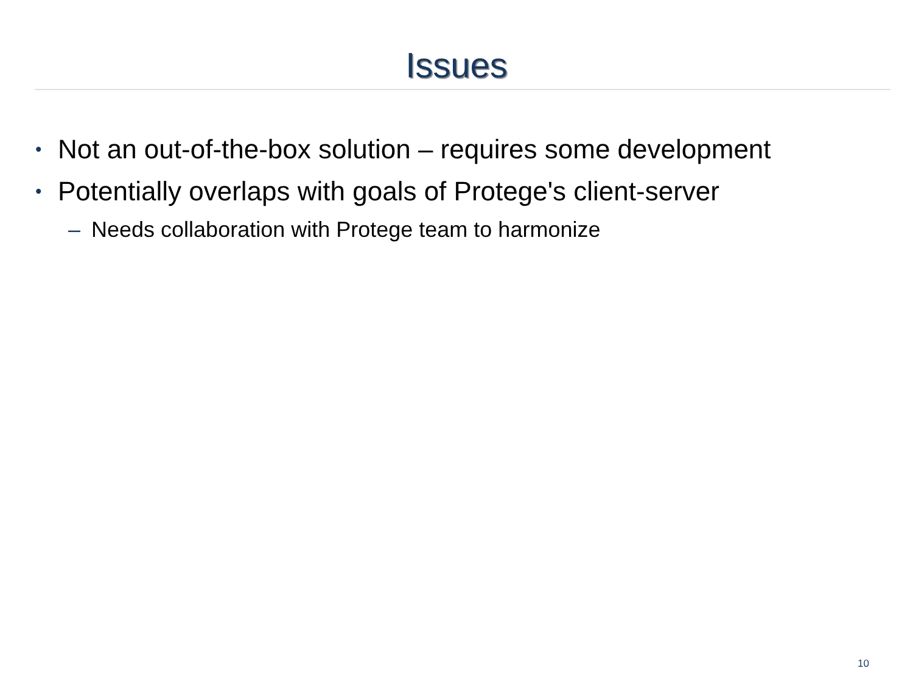Issues
• Not an out-of-the-box solution – requires some development
• Potentially overlaps with goals of Protege's client-server
– Needs collaboration with Protege team to harmonize
10